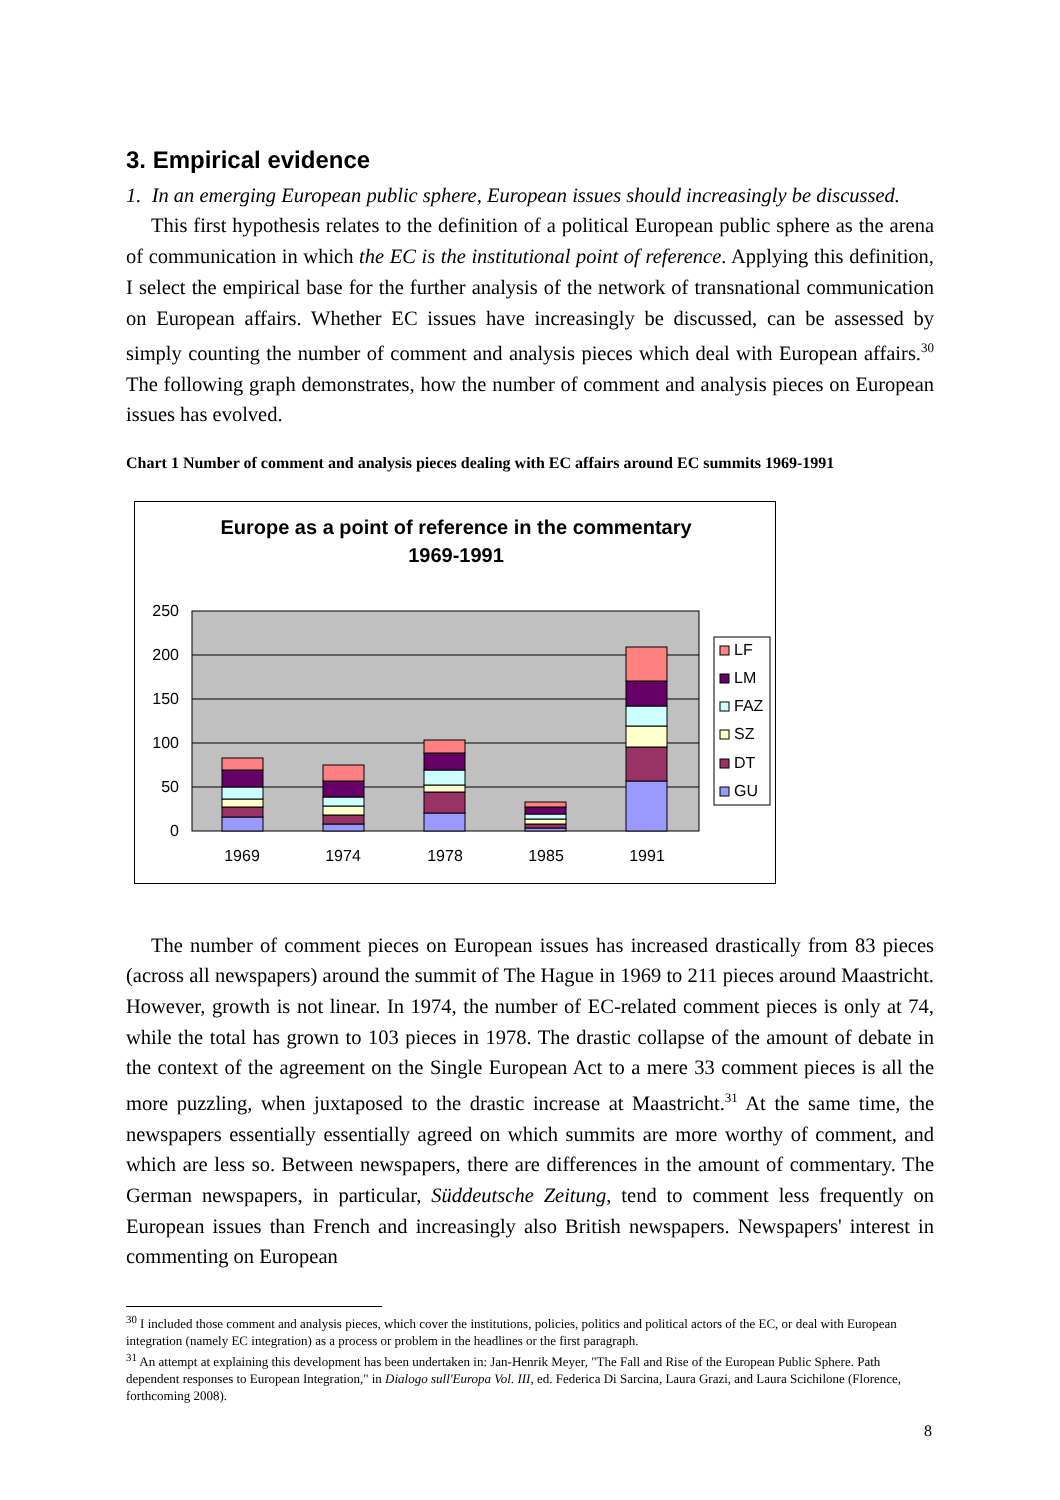3. Empirical evidence
1. In an emerging European public sphere, European issues should increasingly be discussed.
This first hypothesis relates to the definition of a political European public sphere as the arena of communication in which the EC is the institutional point of reference. Applying this definition, I select the empirical base for the further analysis of the network of transnational communication on European affairs. Whether EC issues have increasingly be discussed, can be assessed by simply counting the number of comment and analysis pieces which deal with European affairs.<sup>30</sup> The following graph demonstrates, how the number of comment and analysis pieces on European issues has evolved.
Chart 1 Number of comment and analysis pieces dealing with EC affairs around EC summits 1969-1991
Europe as a point of reference in the commentary
1969-1991
250
200
150
100
50
0
1969
1974
1978
1985
1991
LF
LM
FAZ
SZ
DT
GU
The number of comment pieces on European issues has increased drastically from 83 pieces (across all newspapers) around the summit of The Hague in 1969 to 211 pieces around Maastricht. However, growth is not linear. In 1974, the number of EC-related comment pieces is only at 74, while the total has grown to 103 pieces in 1978. The drastic collapse of the amount of debate in the context of the agreement on the Single European Act to a mere 33 comment pieces is all the more puzzling, when juxtaposed to the drastic increase at Maastricht.<sup>31</sup> At the same time, the newspapers essentially essentially agreed on which summits are more worthy of comment, and which are less so. Between newspapers, there are differences in the amount of commentary. The German newspapers, in particular, Süddeutsche Zeitung, tend to comment less frequently on European issues than French and increasingly also British newspapers. Newspapers' interest in commenting on European
<sup>30</sup> I included those comment and analysis pieces, which cover the institutions, policies, politics and political actors of the EC, or deal with European integration (namely EC integration) as a process or problem in the headlines or the first paragraph.
<sup>31</sup> An attempt at explaining this development has been undertaken in: Jan-Henrik Meyer, "The Fall and Rise of the European Public Sphere. Path dependent responses to European Integration," in Dialogo sull'Europa Vol. III, ed. Federica Di Sarcina, Laura Grazi, and Laura Scichilone (Florence, forthcoming 2008).
8